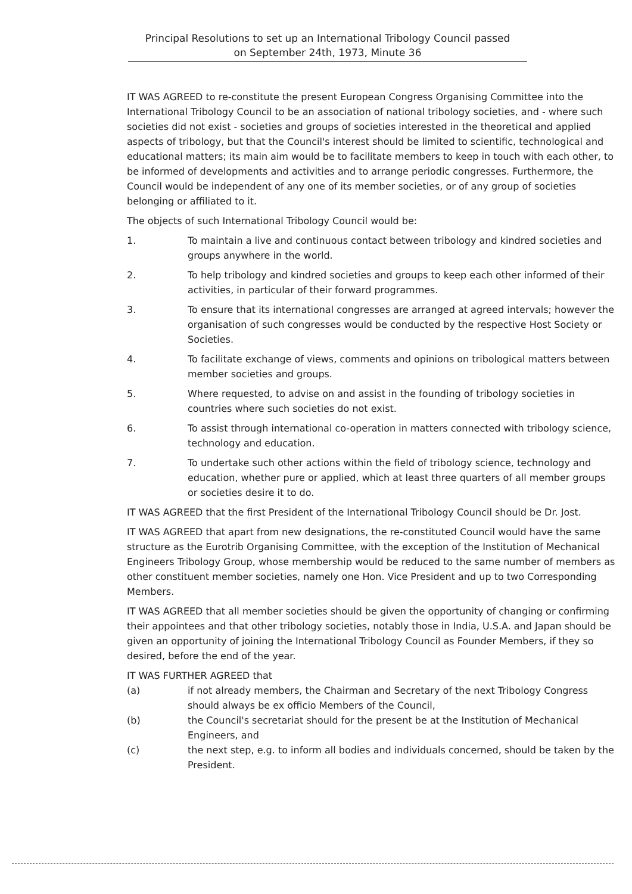Principal Resolutions to set up an International Tribology Council passed
on September 24th, 1973, Minute 36
IT WAS AGREED to re-constitute the present European Congress Organising Committee into the International Tribology Council to be an association of national tribology societies, and - where such societies did not exist - societies and groups of societies interested in the theoretical and applied aspects of tribology, but that the Council's interest should be limited to scientific, technological and educational matters; its main aim would be to facilitate members to keep in touch with each other, to be informed of developments and activities and to arrange periodic congresses. Furthermore, the Council would be independent of any one of its member societies, or of any group of societies belonging or affiliated to it.
The objects of such International Tribology Council would be:
1. To maintain a live and continuous contact between tribology and kindred societies and groups anywhere in the world.
2. To help tribology and kindred societies and groups to keep each other informed of their activities, in particular of their forward programmes.
3. To ensure that its international congresses are arranged at agreed intervals; however the organisation of such congresses would be conducted by the respective Host Society or Societies.
4. To facilitate exchange of views, comments and opinions on tribological matters between member societies and groups.
5. Where requested, to advise on and assist in the founding of tribology societies in countries where such societies do not exist.
6. To assist through international co-operation in matters connected with tribology science, technology and education.
7. To undertake such other actions within the field of tribology science, technology and education, whether pure or applied, which at least three quarters of all member groups or societies desire it to do.
IT WAS AGREED that the first President of the International Tribology Council should be Dr. Jost.
IT WAS AGREED that apart from new designations, the re-constituted Council would have the same structure as the Eurotrib Organising Committee, with the exception of the Institution of Mechanical Engineers Tribology Group, whose membership would be reduced to the same number of members as other constituent member societies, namely one Hon. Vice President and up to two Corresponding Members.
IT WAS AGREED that all member societies should be given the opportunity of changing or confirming their appointees and that other tribology societies, notably those in India, U.S.A. and Japan should be given an opportunity of joining the International Tribology Council as Founder Members, if they so desired, before the end of the year.
IT WAS FURTHER AGREED that
(a) if not already members, the Chairman and Secretary of the next Tribology Congress should always be ex officio Members of the Council,
(b) the Council's secretariat should for the present be at the Institution of Mechanical Engineers, and
(c) the next step, e.g. to inform all bodies and individuals concerned, should be taken by the President.